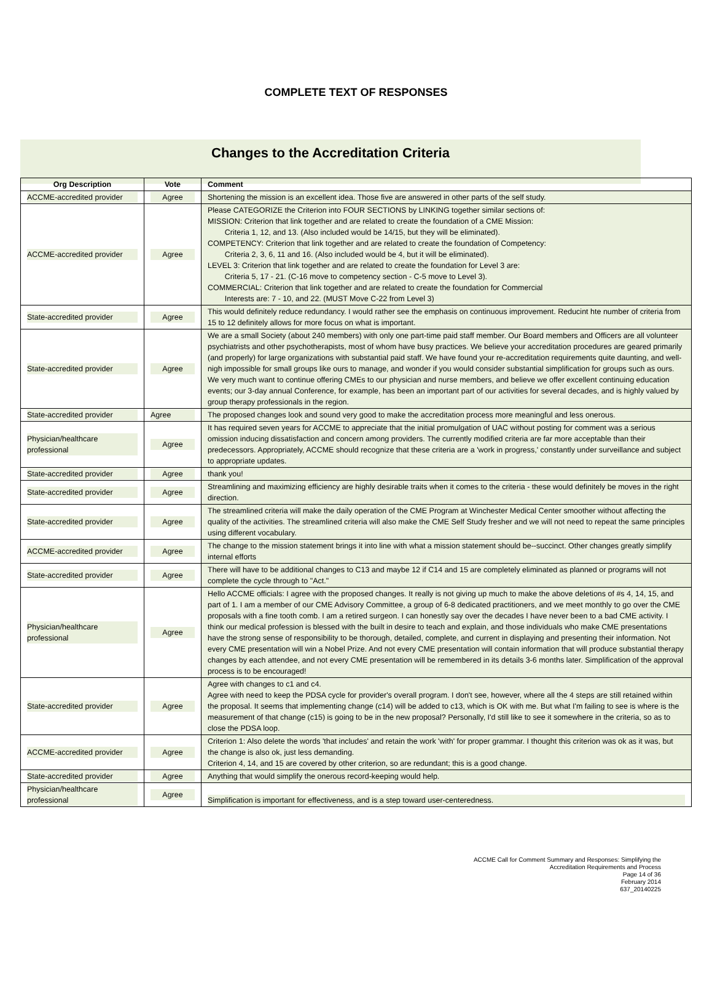COMPLETE TEXT OF RESPONSES
Changes to the Accreditation Criteria
| Org Description | Vote | Comment |
| --- | --- | --- |
| ACCME-accredited provider | Agree | Shortening the mission is an excellent idea. Those five are answered in other parts of the self study. |
| ACCME-accredited provider | Agree | Please CATEGORIZE the Criterion into FOUR SECTIONS by LINKING together similar sections of: MISSION: Criterion that link together and are related to create the foundation of a CME Mission: Criteria 1, 12, and 13. (Also included would be 14/15, but they will be eliminated). COMPETENCY: Criterion that link together and are related to create the foundation of Competency: Criteria 2, 3, 6, 11 and 16. (Also included would be 4, but it will be eliminated). LEVEL 3: Criterion that link together and are related to create the foundation for Level 3 are: Criteria 5, 17 - 21. (C-16 move to competency section - C-5 move to Level 3). COMMERCIAL: Criterion that link together and are related to create the foundation for Commercial Interests are: 7 - 10, and 22. (MUST Move C-22 from Level 3) |
| State-accredited provider | Agree | This would definitely reduce redundancy. I would rather see the emphasis on continuous improvement. Reducint hte number of criteria from 15 to 12 definitely allows for more focus on what is important. |
| State-accredited provider | Agree | We are a small Society (about 240 members) with only one part-time paid staff member. Our Board members and Officers are all volunteer psychiatrists and other psychotherapists, most of whom have busy practices. We believe your accreditation procedures are geared primarily (and properly) for large organizations with substantial paid staff. We have found your re-accreditation requirements quite daunting, and well-nigh impossible for small groups like ours to manage, and wonder if you would consider substantial simplification for groups such as ours. We very much want to continue offering CMEs to our physician and nurse members, and believe we offer excellent continuing education events; our 3-day annual Conference, for example, has been an important part of our activities for several decades, and is highly valued by group therapy professionals in the region. |
| State-accredited provider | Agree | The proposed changes look and sound very good to make the accreditation process more meaningful and less onerous. |
| Physician/healthcare professional | Agree | It has required seven years for ACCME to appreciate that the initial promulgation of UAC without posting for comment was a serious omission inducing dissatisfaction and concern among providers. The currently modified criteria are far more acceptable than their predecessors. Appropriately, ACCME should recognize that these criteria are a 'work in progress,' constantly under surveillance and subject to appropriate updates. |
| State-accredited provider | Agree | thank you! |
| State-accredited provider | Agree | Streamlining and maximizing efficiency are highly desirable traits when it comes to the criteria - these would definitely be moves in the right direction. |
| State-accredited provider | Agree | The streamlined criteria will make the daily operation of the CME Program at Winchester Medical Center smoother without affecting the quality of the activities. The streamlined criteria will also make the CME Self Study fresher and we will not need to repeat the same principles using different vocabulary. |
| ACCME-accredited provider | Agree | The change to the mission statement brings it into line with what a mission statement should be--succinct. Other changes greatly simplify internal efforts |
| State-accredited provider | Agree | There will have to be additional changes to C13 and maybe 12 if C14 and 15 are completely eliminated as planned or programs will not complete the cycle through to "Act." |
| Physician/healthcare professional | Agree | Hello ACCME officials: I agree with the proposed changes. It really is not giving up much to make the above deletions of #s 4, 14, 15, and part of 1. I am a member of our CME Advisory Committee, a group of 6-8 dedicated practitioners, and we meet monthly to go over the CME proposals with a fine tooth comb. I am a retired surgeon. I can honestly say over the decades I have never been to a bad CME activity. I think our medical profession is blessed with the built in desire to teach and explain, and those individuals who make CME presentations have the strong sense of responsibility to be thorough, detailed, complete, and current in displaying and presenting their information. Not every CME presentation will win a Nobel Prize. And not every CME presentation will contain information that will produce substantial therapy changes by each attendee, and not every CME presentation will be remembered in its details 3-6 months later. Simplification of the approval process is to be encouraged! |
| State-accredited provider | Agree | Agree with changes to c1 and c4. Agree with need to keep the PDSA cycle for provider's overall program. I don't see, however, where all the 4 steps are still retained within the proposal. It seems that implementing change (c14) will be added to c13, which is OK with me. But what I'm failing to see is where is the measurement of that change (c15) is going to be in the new proposal? Personally, I'd still like to see it somewhere in the criteria, so as to close the PDSA loop. |
| ACCME-accredited provider | Agree | Criterion 1: Also delete the words 'that includes' and retain the work 'with' for proper grammar. I thought this criterion was ok as it was, but the change is also ok, just less demanding. Criterion 4, 14, and 15 are covered by other criterion, so are redundant; this is a good change. |
| State-accredited provider | Agree | Anything that would simplify the onerous record-keeping would help. |
| Physician/healthcare professional | Agree | Simplification is important for effectiveness, and is a step toward user-centeredness. |
ACCME Call for Comment Summary and Responses: Simplifying the
Accreditation Requirements and Process
Page 14 of 36
February 2014
637_20140225